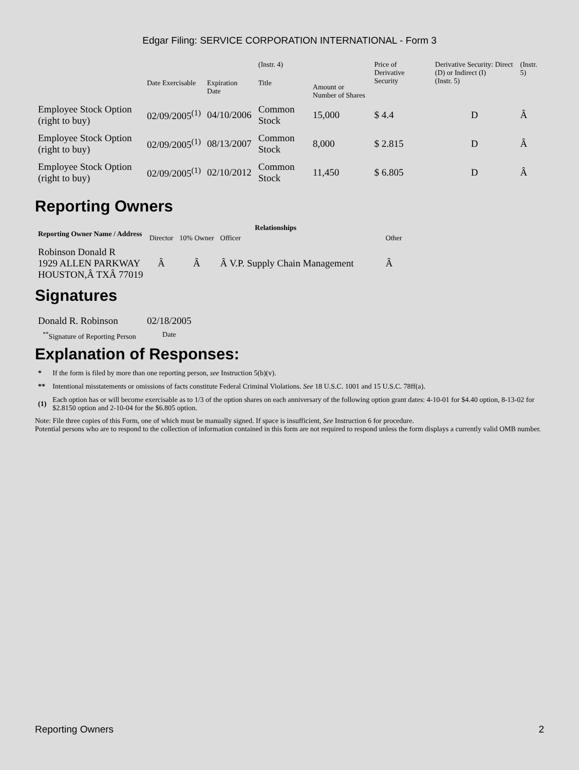Edgar Filing: SERVICE CORPORATION INTERNATIONAL - Form 3
| | | | (Instr. 4) | | Price of Derivative Security | Derivative Security: Direct (D) or Indirect (I) (Instr. 5) | (Instr. 5) |
| | Date Exercisable | Expiration Date | Title | Amount or Number of Shares | | | |
| Employee Stock Option (right to buy) | 02/09/2005<sup>(1)</sup> | 04/10/2006 | Common Stock | 15,000 | $ 4.4 | D | Â |
| Employee Stock Option (right to buy) | 02/09/2005<sup>(1)</sup> | 08/13/2007 | Common Stock | 8,000 | $ 2.815 | D | Â |
| Employee Stock Option (right to buy) | 02/09/2005<sup>(1)</sup> | 02/10/2012 | Common Stock | 11,450 | $ 6.805 | D | Â |
Reporting Owners
| Reporting Owner Name / Address | Relationships | | | |
| --- | --- | --- | --- | --- |
| | Director | 10% Owner | Officer | Other |
| Robinson Donald R 1929 ALLEN PARKWAY HOUSTON,Â TXÂ 77019 | Â | Â | Â V.P. Supply Chain Management | Â |
Signatures
| Donald R. Robinson | 02/18/2005 |
| <sup>**</sup> Signature of Reporting Person | Date |
Explanation of Responses:
| * | If the form is filed by more than one reporting person, see Instruction 5(b)(v). |
| ** | Intentional misstatements or omissions of facts constitute Federal Criminal Violations. See 18 U.S.C. 1001 and 15 U.S.C. 78ff(a). |
| (1) | Each option has or will become exercisable as to 1/3 of the option shares on each anniversary of the following option grant dates: 4-10-01 for $4.40 option, 8-13-02 for $2.8150 option and 2-10-04 for the $6.805 option. |
Note: File three copies of this Form, one of which must be manually signed. If space is insufficient, See Instruction 6 for procedure.
Potential persons who are to respond to the collection of information contained in this form are not required to respond unless the form displays a currently valid OMB number.
Reporting Owners 2